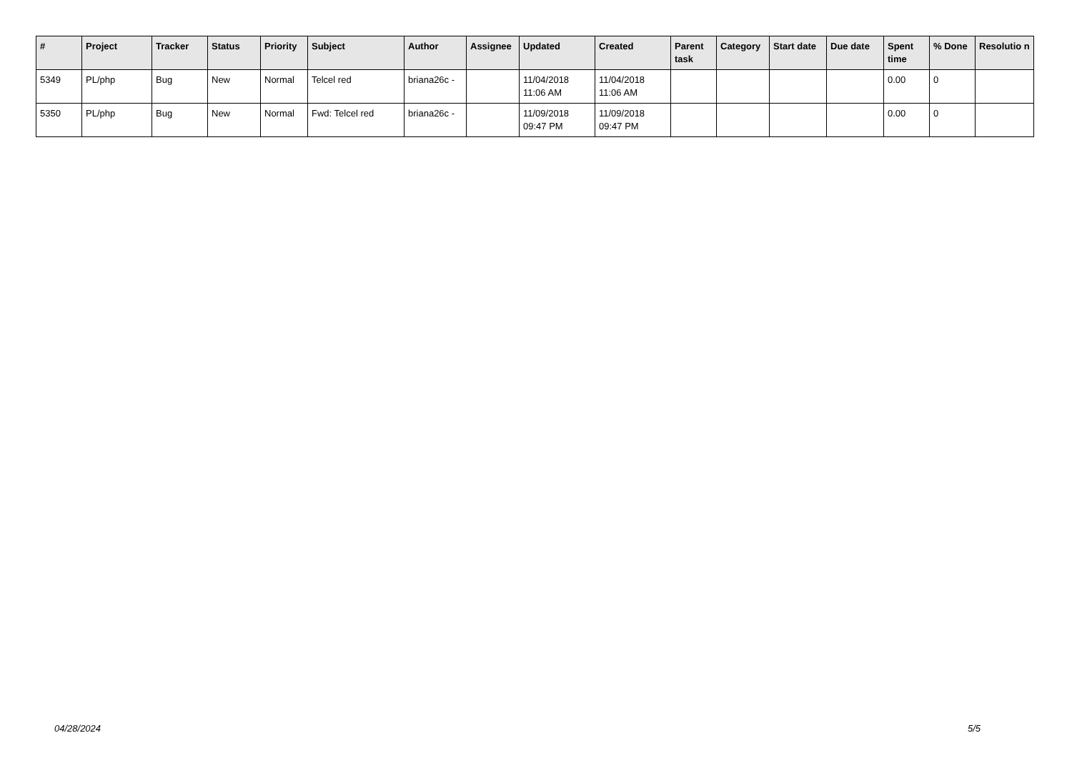| # | Project | Tracker | Status | Priority | Subject | Author | Assignee | Updated | Created | Parent task | Category | Start date | Due date | Spent time | % Done | Resolutio n |
| --- | --- | --- | --- | --- | --- | --- | --- | --- | --- | --- | --- | --- | --- | --- | --- | --- |
| 5349 | PL/php | Bug | New | Normal | Telcel red | briana26c - | | 11/04/2018 11:06 AM | 11/04/2018 11:06 AM | | | | | 0.00 | 0 | |
| 5350 | PL/php | Bug | New | Normal | Fwd: Telcel red | briana26c - | | 11/09/2018 09:47 PM | 11/09/2018 09:47 PM | | | | | 0.00 | 0 | |
04/28/2024 5/5